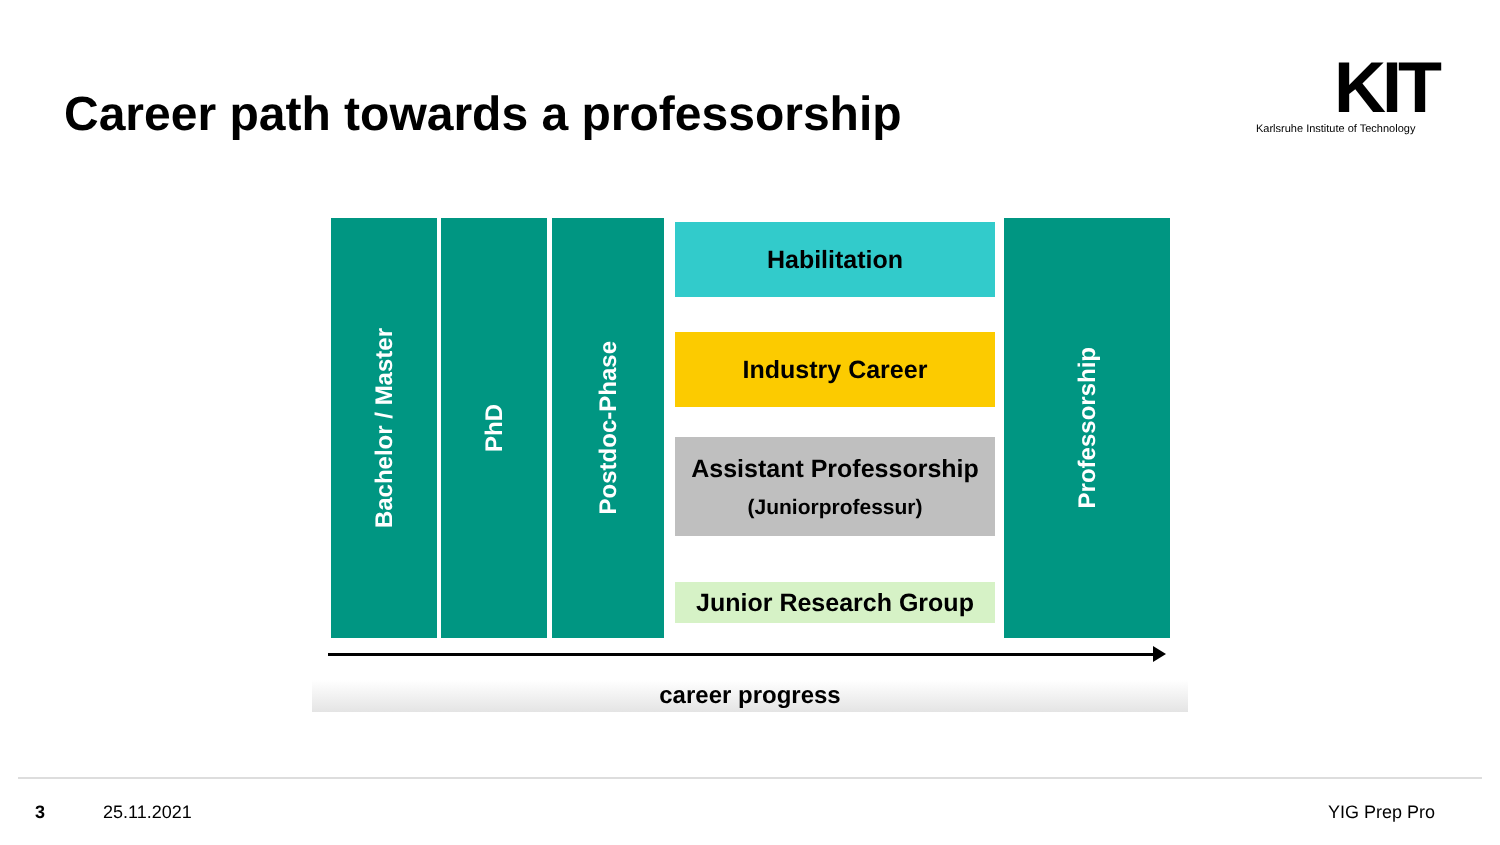Career path towards a professorship
KIT
Karlsruhe Institute of Technology
Bachelor / Master
PhD
Postdoc-Phase
Habilitation
Industry Career
Assistant Professorship
(Juniorprofessur)
Junior Research Group
Professorship
career progress
3 25.11.2021 YIG Prep Pro